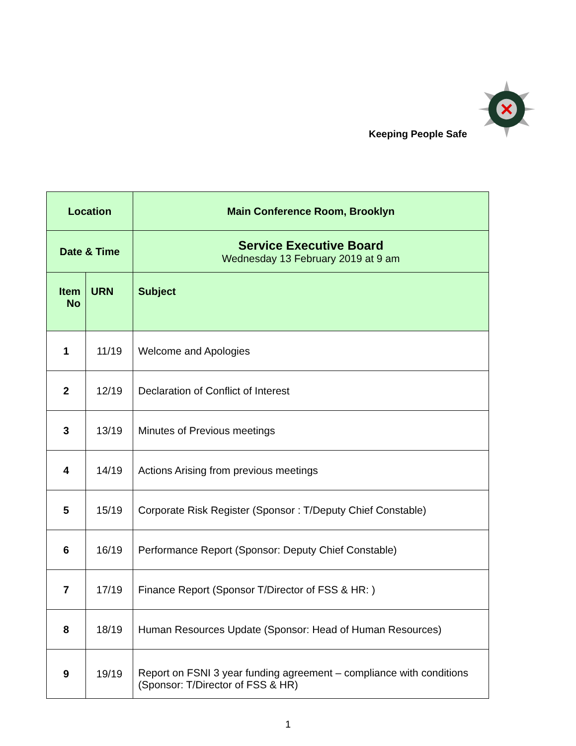Keeping People Safe
| Location | | Main Conference Room, Brooklyn |
| --- | --- | --- |
| Date & Time | | Service Executive Board Wednesday 13 February 2019 at 9 am |
| Item No | URN | Subject |
| 1 | 11/19 | Welcome and Apologies |
| 2 | 12/19 | Declaration of Conflict of Interest |
| 3 | 13/19 | Minutes of Previous meetings |
| 4 | 14/19 | Actions Arising from previous meetings |
| 5 | 15/19 | Corporate Risk Register (Sponsor : T/Deputy Chief Constable) |
| 6 | 16/19 | Performance Report (Sponsor: Deputy Chief Constable) |
| 7 | 17/19 | Finance Report (Sponsor T/Director of FSS & HR: ) |
| 8 | 18/19 | Human Resources Update (Sponsor: Head of Human Resources) |
| 9 | 19/19 | Report on FSNI 3 year funding agreement – compliance with conditions (Sponsor: T/Director of FSS & HR) |
1